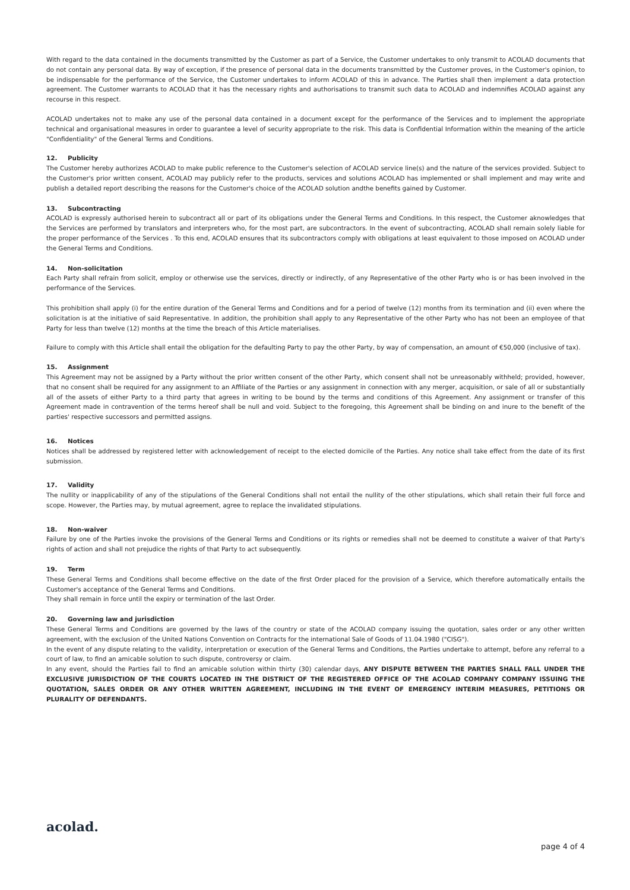With regard to the data contained in the documents transmitted by the Customer as part of a Service, the Customer undertakes to only transmit to ACOLAD documents that do not contain any personal data. By way of exception, if the presence of personal data in the documents transmitted by the Customer proves, in the Customer's opinion, to be indispensable for the performance of the Service, the Customer undertakes to inform ACOLAD of this in advance. The Parties shall then implement a data protection agreement. The Customer warrants to ACOLAD that it has the necessary rights and authorisations to transmit such data to ACOLAD and indemnifies ACOLAD against any recourse in this respect.
ACOLAD undertakes not to make any use of the personal data contained in a document except for the performance of the Services and to implement the appropriate technical and organisational measures in order to guarantee a level of security appropriate to the risk. This data is Confidential Information within the meaning of the article "Confidentiality" of the General Terms and Conditions.
12. Publicity
The Customer hereby authorizes ACOLAD to make public reference to the Customer's selection of ACOLAD service line(s) and the nature of the services provided. Subject to the Customer's prior written consent, ACOLAD may publicly refer to the products, services and solutions ACOLAD has implemented or shall implement and may write and publish a detailed report describing the reasons for the Customer's choice of the ACOLAD solution andthe benefits gained by Customer.
13. Subcontracting
ACOLAD is expressly authorised herein to subcontract all or part of its obligations under the General Terms and Conditions. In this respect, the Customer aknowledges that the Services are performed by translators and interpreters who, for the most part, are subcontractors. In the event of subcontracting, ACOLAD shall remain solely liable for the proper performance of the Services . To this end, ACOLAD ensures that its subcontractors comply with obligations at least equivalent to those imposed on ACOLAD under the General Terms and Conditions.
14. Non-solicitation
Each Party shall refrain from solicit, employ or otherwise use the services, directly or indirectly, of any Representative of the other Party who is or has been involved in the performance of the Services.
This prohibition shall apply (i) for the entire duration of the General Terms and Conditions and for a period of twelve (12) months from its termination and (ii) even where the solicitation is at the initiative of said Representative. In addition, the prohibition shall apply to any Representative of the other Party who has not been an employee of that Party for less than twelve (12) months at the time the breach of this Article materialises.
Failure to comply with this Article shall entail the obligation for the defaulting Party to pay the other Party, by way of compensation, an amount of €50,000 (inclusive of tax).
15. Assignment
This Agreement may not be assigned by a Party without the prior written consent of the other Party, which consent shall not be unreasonably withheld; provided, however, that no consent shall be required for any assignment to an Affiliate of the Parties or any assignment in connection with any merger, acquisition, or sale of all or substantially all of the assets of either Party to a third party that agrees in writing to be bound by the terms and conditions of this Agreement. Any assignment or transfer of this Agreement made in contravention of the terms hereof shall be null and void. Subject to the foregoing, this Agreement shall be binding on and inure to the benefit of the parties' respective successors and permitted assigns.
16. Notices
Notices shall be addressed by registered letter with acknowledgement of receipt to the elected domicile of the Parties. Any notice shall take effect from the date of its first submission.
17. Validity
The nullity or inapplicability of any of the stipulations of the General Conditions shall not entail the nullity of the other stipulations, which shall retain their full force and scope. However, the Parties may, by mutual agreement, agree to replace the invalidated stipulations.
18. Non-waiver
Failure by one of the Parties invoke the provisions of the General Terms and Conditions or its rights or remedies shall not be deemed to constitute a waiver of that Party's rights of action and shall not prejudice the rights of that Party to act subsequently.
19. Term
These General Terms and Conditions shall become effective on the date of the first Order placed for the provision of a Service, which therefore automatically entails the Customer's acceptance of the General Terms and Conditions.
They shall remain in force until the expiry or termination of the last Order.
20. Governing law and jurisdiction
These General Terms and Conditions are governed by the laws of the country or state of the ACOLAD company issuing the quotation, sales order or any other written agreement, with the exclusion of the United Nations Convention on Contracts for the international Sale of Goods of 11.04.1980 ("CISG").
In the event of any dispute relating to the validity, interpretation or execution of the General Terms and Conditions, the Parties undertake to attempt, before any referral to a court of law, to find an amicable solution to such dispute, controversy or claim.
In any event, should the Parties fail to find an amicable solution within thirty (30) calendar days, ANY DISPUTE BETWEEN THE PARTIES SHALL FALL UNDER THE EXCLUSIVE JURISDICTION OF THE COURTS LOCATED IN THE DISTRICT OF THE REGISTERED OFFICE OF THE ACOLAD COMPANY COMPANY ISSUING THE QUOTATION, SALES ORDER OR ANY OTHER WRITTEN AGREEMENT, INCLUDING IN THE EVENT OF EMERGENCY INTERIM MEASURES, PETITIONS OR PLURALITY OF DEFENDANTS.
acolad.
page 4 of 4